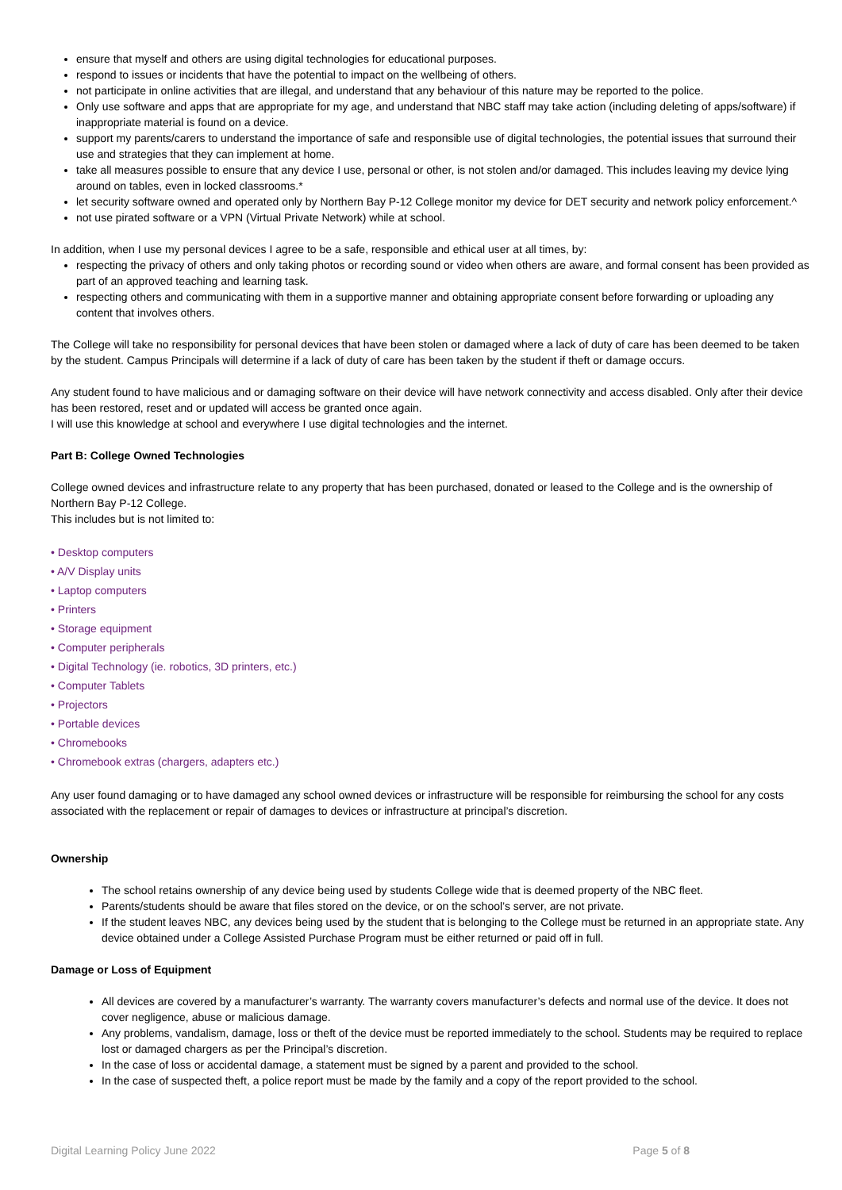ensure that myself and others are using digital technologies for educational purposes.
respond to issues or incidents that have the potential to impact on the wellbeing of others.
not participate in online activities that are illegal, and understand that any behaviour of this nature may be reported to the police.
Only use software and apps that are appropriate for my age, and understand that NBC staff may take action (including deleting of apps/software) if inappropriate material is found on a device.
support my parents/carers to understand the importance of safe and responsible use of digital technologies, the potential issues that surround their use and strategies that they can implement at home.
take all measures possible to ensure that any device I use, personal or other, is not stolen and/or damaged. This includes leaving my device lying around on tables, even in locked classrooms.*
let security software owned and operated only by Northern Bay P-12 College monitor my device for DET security and network policy enforcement.^
not use pirated software or a VPN (Virtual Private Network) while at school.
In addition, when I use my personal devices I agree to be a safe, responsible and ethical user at all times, by:
respecting the privacy of others and only taking photos or recording sound or video when others are aware, and formal consent has been provided as part of an approved teaching and learning task.
respecting others and communicating with them in a supportive manner and obtaining appropriate consent before forwarding or uploading any content that involves others.
The College will take no responsibility for personal devices that have been stolen or damaged where a lack of duty of care has been deemed to be taken by the student. Campus Principals will determine if a lack of duty of care has been taken by the student if theft or damage occurs.
Any student found to have malicious and or damaging software on their device will have network connectivity and access disabled. Only after their device has been restored, reset and or updated will access be granted once again.
I will use this knowledge at school and everywhere I use digital technologies and the internet.
Part B: College Owned Technologies
College owned devices and infrastructure relate to any property that has been purchased, donated or leased to the College and is the ownership of Northern Bay P-12 College.
This includes but is not limited to:
• Desktop computers
• A/V Display units
• Laptop computers
• Printers
• Storage equipment
• Computer peripherals
• Digital Technology (ie. robotics, 3D printers, etc.)
• Computer Tablets
• Projectors
• Portable devices
• Chromebooks
• Chromebook extras (chargers, adapters etc.)
Any user found damaging or to have damaged any school owned devices or infrastructure will be responsible for reimbursing the school for any costs associated with the replacement or repair of damages to devices or infrastructure at principal’s discretion.
Ownership
The school retains ownership of any device being used by students College wide that is deemed property of the NBC fleet.
Parents/students should be aware that files stored on the device, or on the school’s server, are not private.
If the student leaves NBC, any devices being used by the student that is belonging to the College must be returned in an appropriate state. Any device obtained under a College Assisted Purchase Program must be either returned or paid off in full.
Damage or Loss of Equipment
All devices are covered by a manufacturer’s warranty. The warranty covers manufacturer’s defects and normal use of the device. It does not cover negligence, abuse or malicious damage.
Any problems, vandalism, damage, loss or theft of the device must be reported immediately to the school. Students may be required to replace lost or damaged chargers as per the Principal’s discretion.
In the case of loss or accidental damage, a statement must be signed by a parent and provided to the school.
In the case of suspected theft, a police report must be made by the family and a copy of the report provided to the school.
Digital Learning Policy June 2022 Page 5 of 8